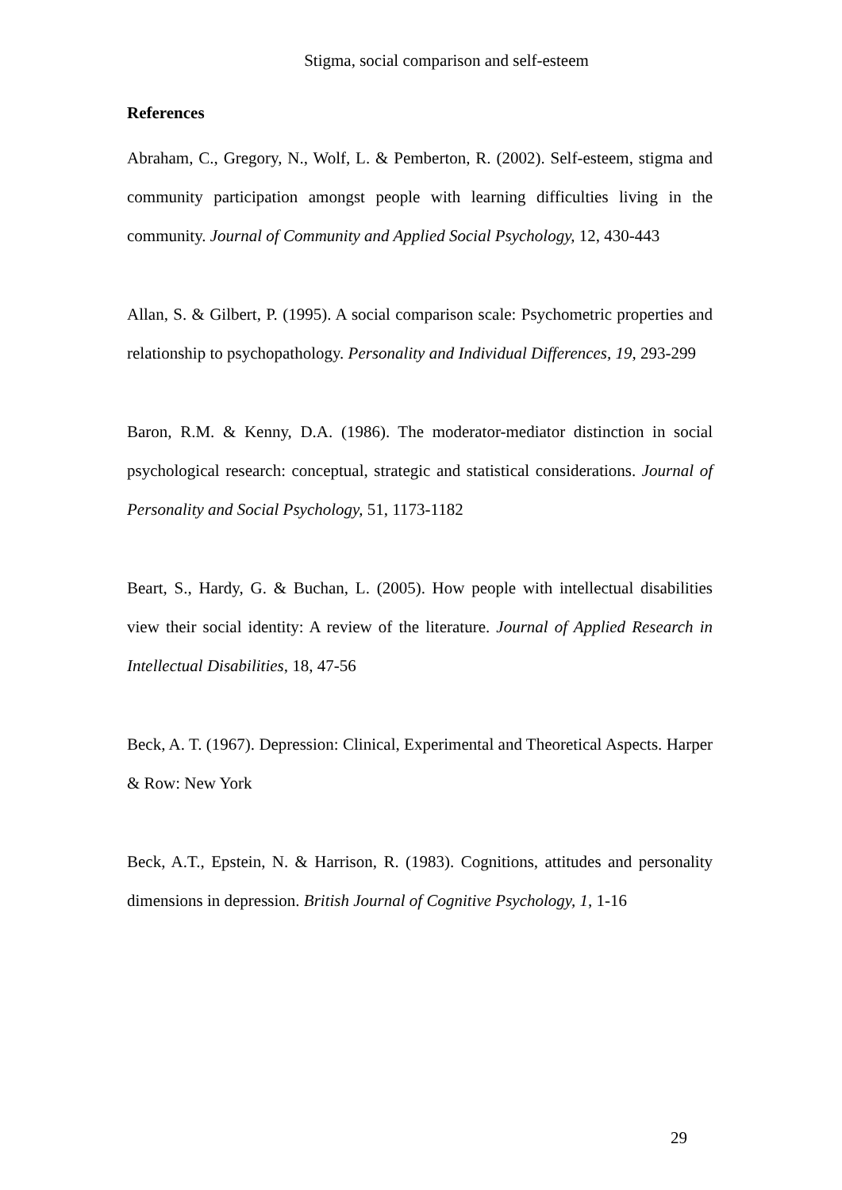Stigma, social comparison and self-esteem
References
Abraham, C., Gregory, N., Wolf, L. & Pemberton, R. (2002). Self-esteem, stigma and community participation amongst people with learning difficulties living in the community. Journal of Community and Applied Social Psychology, 12, 430-443
Allan, S. & Gilbert, P. (1995). A social comparison scale: Psychometric properties and relationship to psychopathology. Personality and Individual Differences, 19, 293-299
Baron, R.M. & Kenny, D.A. (1986). The moderator-mediator distinction in social psychological research: conceptual, strategic and statistical considerations. Journal of Personality and Social Psychology, 51, 1173-1182
Beart, S., Hardy, G. & Buchan, L. (2005). How people with intellectual disabilities view their social identity: A review of the literature. Journal of Applied Research in Intellectual Disabilities, 18, 47-56
Beck, A. T. (1967). Depression: Clinical, Experimental and Theoretical Aspects. Harper & Row: New York
Beck, A.T., Epstein, N. & Harrison, R. (1983). Cognitions, attitudes and personality dimensions in depression. British Journal of Cognitive Psychology, 1, 1-16
29